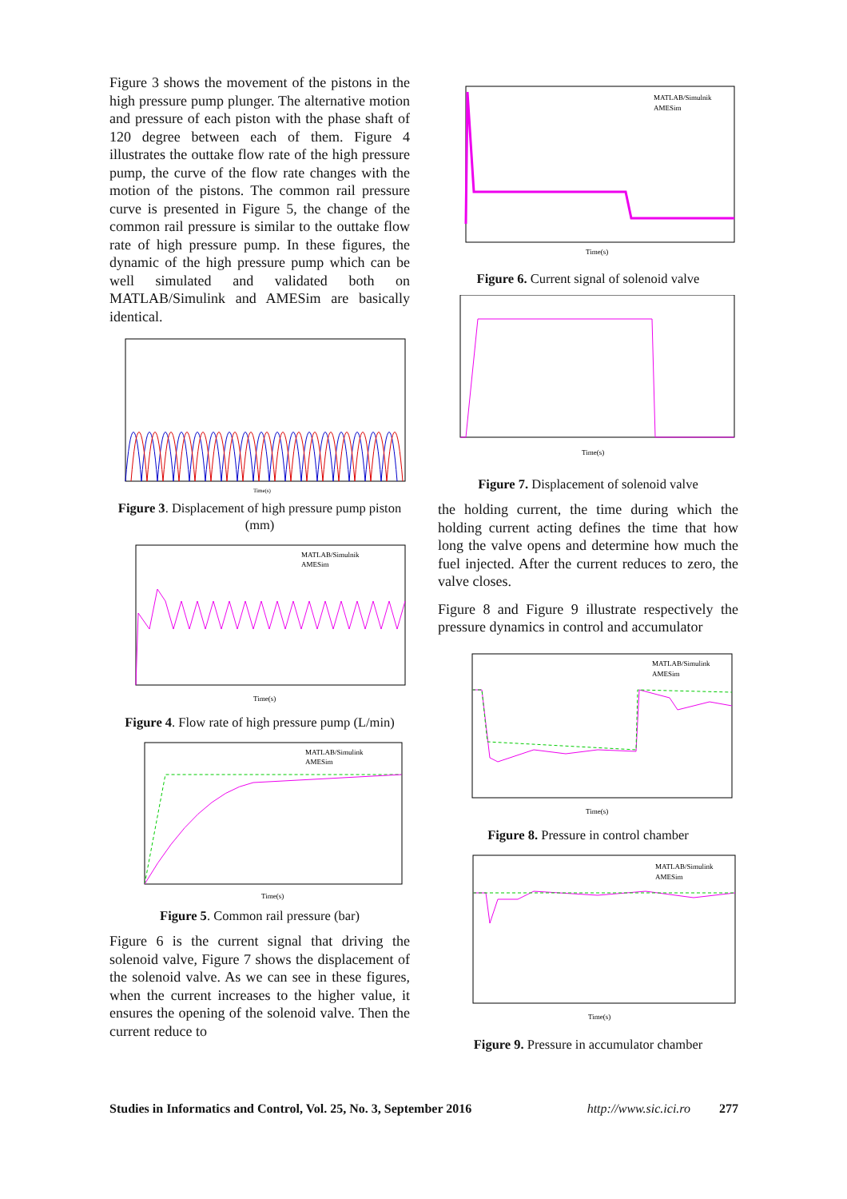Figure 3 shows the movement of the pistons in the high pressure pump plunger. The alternative motion and pressure of each piston with the phase shaft of 120 degree between each of them. Figure 4 illustrates the outtake flow rate of the high pressure pump, the curve of the flow rate changes with the motion of the pistons. The common rail pressure curve is presented in Figure 5, the change of the common rail pressure is similar to the outtake flow rate of high pressure pump. In these figures, the dynamic of the high pressure pump which can be well simulated and validated both on MATLAB/Simulink and AMESim are basically identical.
Time(s)
Figure 3. Displacement of high pressure pump piston (mm)
Time(s)
MATLAB/Simulnik
AMESim
Figure 4. Flow rate of high pressure pump (L/min)
Time(s)
MATLAB/Simulink
AMESim
Figure 5. Common rail pressure (bar)
Figure 6 is the current signal that driving the solenoid valve, Figure 7 shows the displacement of the solenoid valve. As we can see in these figures, when the current increases to the higher value, it ensures the opening of the solenoid valve. Then the current reduce to
Time(s)
MATLAB/Simulnik
AMESim
Figure 6. Current signal of solenoid valve
Time(s)
Figure 7. Displacement of solenoid valve
the holding current, the time during which the holding current acting defines the time that how long the valve opens and determine how much the fuel injected. After the current reduces to zero, the valve closes.
Figure 8 and Figure 9 illustrate respectively the pressure dynamics in control and accumulator
Time(s)
MATLAB/Simulink
AMESim
Figure 8. Pressure in control chamber
Time(s)
MATLAB/Simulink
AMESim
Figure 9. Pressure in accumulator chamber
Studies in Informatics and Control, Vol. 25, No. 3, September 2016 http://www.sic.ici.ro 277